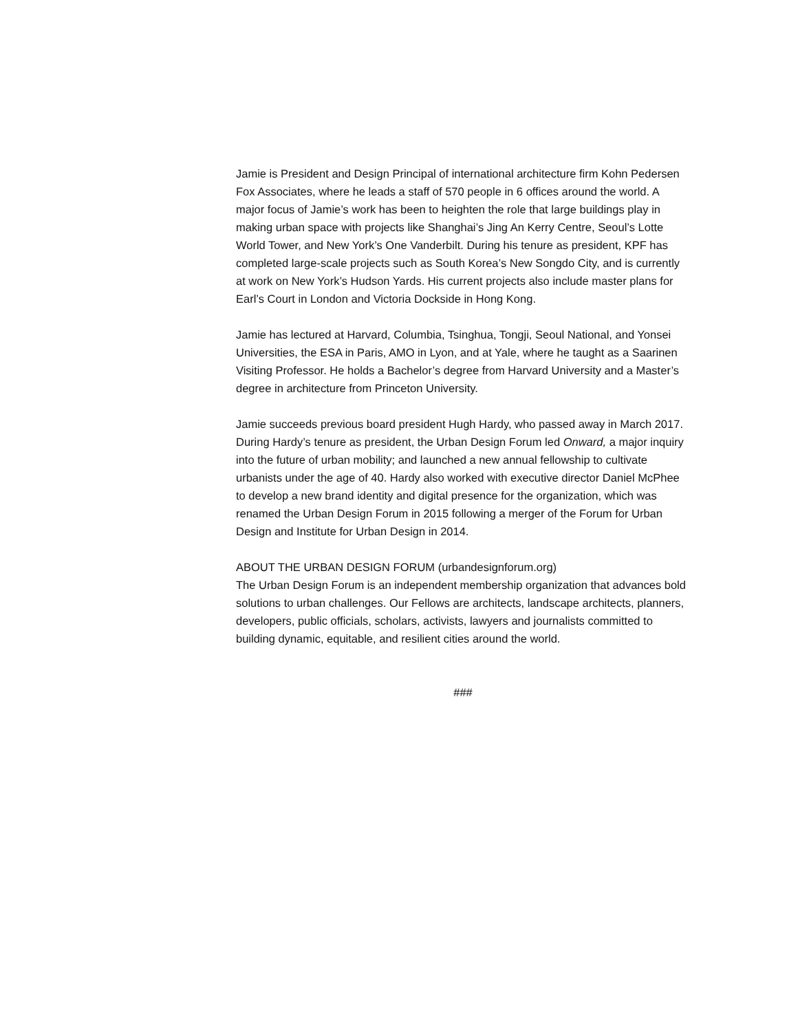Jamie is President and Design Principal of international architecture firm Kohn Pedersen Fox Associates, where he leads a staff of 570 people in 6 offices around the world. A major focus of Jamie’s work has been to heighten the role that large buildings play in making urban space with projects like Shanghai’s Jing An Kerry Centre, Seoul’s Lotte World Tower, and New York’s One Vanderbilt. During his tenure as president, KPF has completed large-scale projects such as South Korea’s New Songdo City, and is currently at work on New York’s Hudson Yards. His current projects also include master plans for Earl’s Court in London and Victoria Dockside in Hong Kong.
Jamie has lectured at Harvard, Columbia, Tsinghua, Tongji, Seoul National, and Yonsei Universities, the ESA in Paris, AMO in Lyon, and at Yale, where he taught as a Saarinen Visiting Professor. He holds a Bachelor’s degree from Harvard University and a Master’s degree in architecture from Princeton University.
Jamie succeeds previous board president Hugh Hardy, who passed away in March 2017. During Hardy’s tenure as president, the Urban Design Forum led Onward, a major inquiry into the future of urban mobility; and launched a new annual fellowship to cultivate urbanists under the age of 40. Hardy also worked with executive director Daniel McPhee to develop a new brand identity and digital presence for the organization, which was renamed the Urban Design Forum in 2015 following a merger of the Forum for Urban Design and Institute for Urban Design in 2014.
ABOUT THE URBAN DESIGN FORUM (urbandesignforum.org)
The Urban Design Forum is an independent membership organization that advances bold solutions to urban challenges. Our Fellows are architects, landscape architects, planners, developers, public officials, scholars, activists, lawyers and journalists committed to building dynamic, equitable, and resilient cities around the world.
###